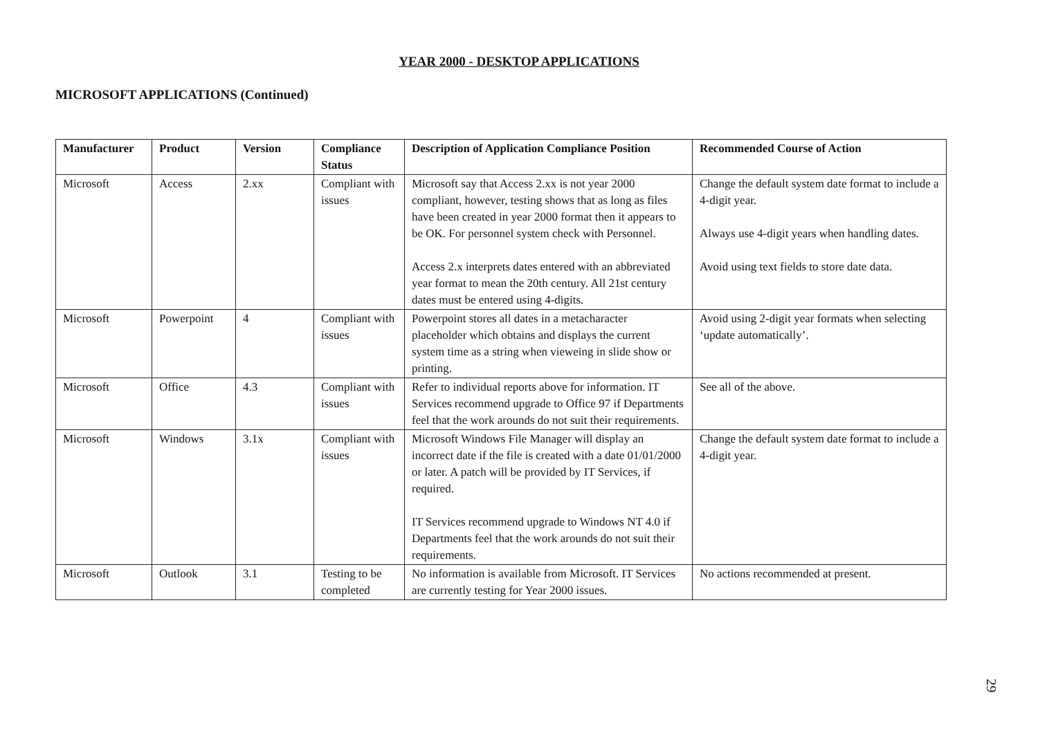YEAR 2000 - DESKTOP APPLICATIONS
MICROSOFT APPLICATIONS (Continued)
| Manufacturer | Product | Version | Compliance Status | Description of Application Compliance Position | Recommended Course of Action |
| --- | --- | --- | --- | --- | --- |
| Microsoft | Access | 2.xx | Compliant with issues | Microsoft say that Access 2.xx is not year 2000 compliant, however, testing shows that as long as files have been created in year 2000 format then it appears to be OK. For personnel system check with Personnel. Access 2.x interprets dates entered with an abbreviated year format to mean the 20th century. All 21st century dates must be entered using 4-digits. | Change the default system date format to include a 4-digit year. Always use 4-digit years when handling dates. Avoid using text fields to store date data. |
| Microsoft | Powerpoint | 4 | Compliant with issues | Powerpoint stores all dates in a metacharacter placeholder which obtains and displays the current system time as a string when vieweing in slide show or printing. | Avoid using 2-digit year formats when selecting ‘update automatically’. |
| Microsoft | Office | 4.3 | Compliant with issues | Refer to individual reports above for information. IT Services recommend upgrade to Office 97 if Departments feel that the work arounds do not suit their requirements. | See all of the above. |
| Microsoft | Windows | 3.1x | Compliant with issues | Microsoft Windows File Manager will display an incorrect date if the file is created with a date 01/01/2000 or later. A patch will be provided by IT Services, if required. IT Services recommend upgrade to Windows NT 4.0 if Departments feel that the work arounds do not suit their requirements. | Change the default system date format to include a 4-digit year. |
| Microsoft | Outlook | 3.1 | Testing to be completed | No information is available from Microsoft. IT Services are currently testing for Year 2000 issues. | No actions recommended at present. |
29